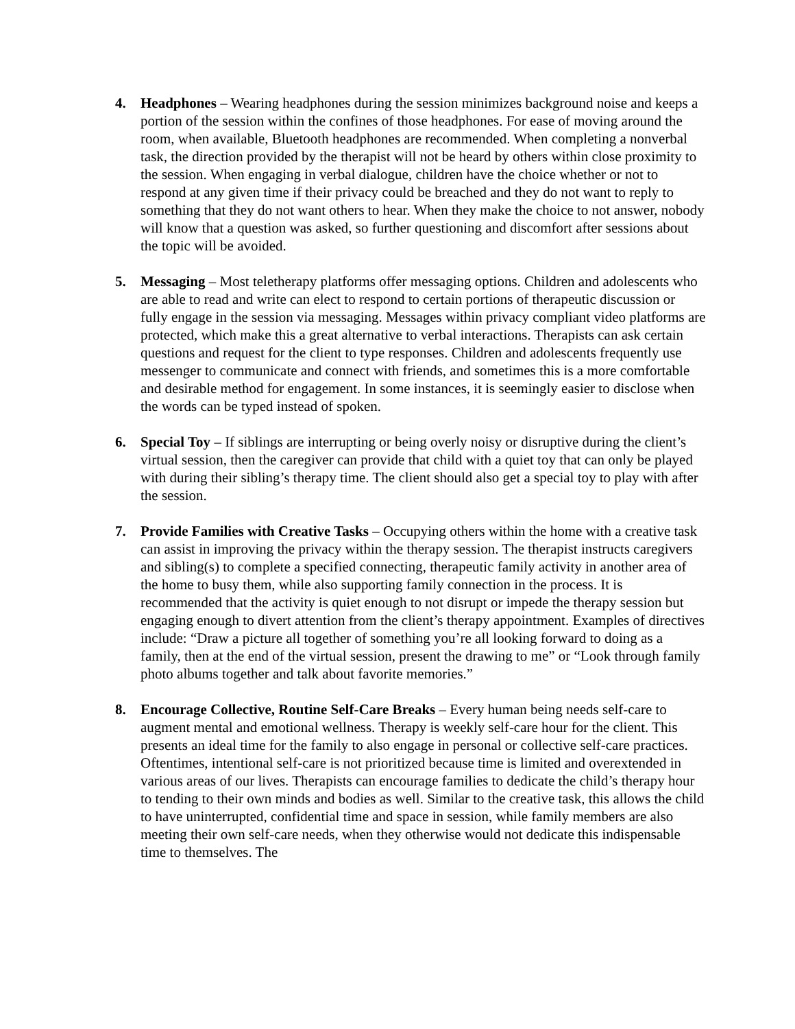4. Headphones – Wearing headphones during the session minimizes background noise and keeps a portion of the session within the confines of those headphones. For ease of moving around the room, when available, Bluetooth headphones are recommended. When completing a nonverbal task, the direction provided by the therapist will not be heard by others within close proximity to the session. When engaging in verbal dialogue, children have the choice whether or not to respond at any given time if their privacy could be breached and they do not want to reply to something that they do not want others to hear. When they make the choice to not answer, nobody will know that a question was asked, so further questioning and discomfort after sessions about the topic will be avoided.
5. Messaging – Most teletherapy platforms offer messaging options. Children and adolescents who are able to read and write can elect to respond to certain portions of therapeutic discussion or fully engage in the session via messaging. Messages within privacy compliant video platforms are protected, which make this a great alternative to verbal interactions. Therapists can ask certain questions and request for the client to type responses. Children and adolescents frequently use messenger to communicate and connect with friends, and sometimes this is a more comfortable and desirable method for engagement. In some instances, it is seemingly easier to disclose when the words can be typed instead of spoken.
6. Special Toy – If siblings are interrupting or being overly noisy or disruptive during the client’s virtual session, then the caregiver can provide that child with a quiet toy that can only be played with during their sibling’s therapy time. The client should also get a special toy to play with after the session.
7. Provide Families with Creative Tasks – Occupying others within the home with a creative task can assist in improving the privacy within the therapy session. The therapist instructs caregivers and sibling(s) to complete a specified connecting, therapeutic family activity in another area of the home to busy them, while also supporting family connection in the process. It is recommended that the activity is quiet enough to not disrupt or impede the therapy session but engaging enough to divert attention from the client’s therapy appointment. Examples of directives include: “Draw a picture all together of something you’re all looking forward to doing as a family, then at the end of the virtual session, present the drawing to me” or “Look through family photo albums together and talk about favorite memories.”
8. Encourage Collective, Routine Self-Care Breaks – Every human being needs self-care to augment mental and emotional wellness. Therapy is weekly self-care hour for the client. This presents an ideal time for the family to also engage in personal or collective self-care practices. Oftentimes, intentional self-care is not prioritized because time is limited and overextended in various areas of our lives. Therapists can encourage families to dedicate the child’s therapy hour to tending to their own minds and bodies as well. Similar to the creative task, this allows the child to have uninterrupted, confidential time and space in session, while family members are also meeting their own self-care needs, when they otherwise would not dedicate this indispensable time to themselves. The